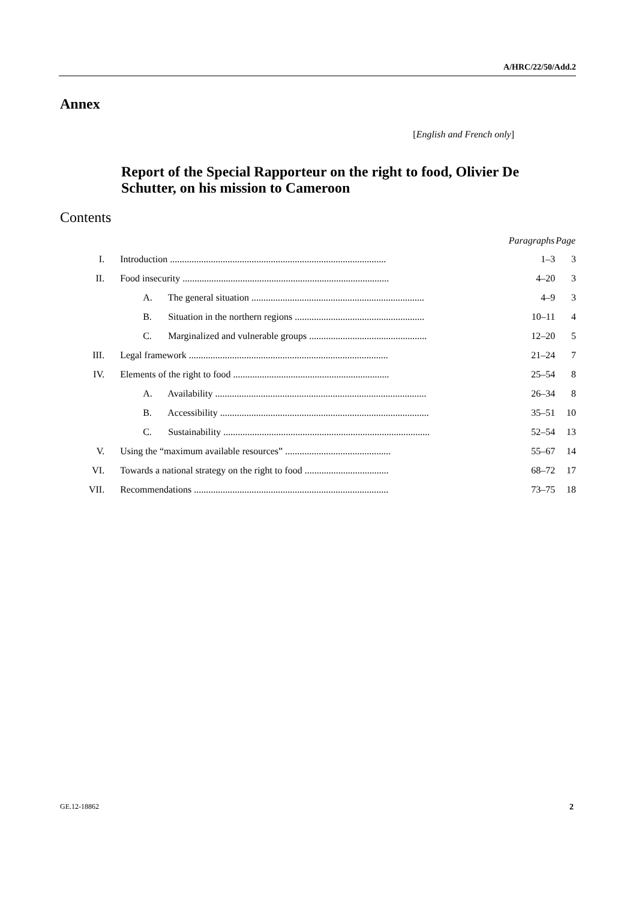A/HRC/22/50/Add.2
Annex
[English and French only]
Report of the Special Rapporteur on the right to food, Olivier De Schutter, on his mission to Cameroon
Contents
| | | Paragraphs | Page |
| --- | --- | --- | --- |
| I. | Introduction .......................................................................................... | 1–3 | 3 |
| II. | Food insecurity ...................................................................................... | 4–20 | 3 |
| | A. The general situation ........................................................................ | 4–9 | 3 |
| | B. Situation in the northern regions ...................................................... | 10–11 | 4 |
| | C. Marginalized and vulnerable groups ................................................. | 12–20 | 5 |
| III. | Legal framework ................................................................................... | 21–24 | 7 |
| IV. | Elements of the right to food ................................................................. | 25–54 | 8 |
| | A. Availability ........................................................................................ | 26–34 | 8 |
| | B. Accessibility ....................................................................................... | 35–51 | 10 |
| | C. Sustainability ...................................................................................... | 52–54 | 13 |
| V. | Using the “maximum available resources” ............................................ | 55–67 | 14 |
| VI. | Towards a national strategy on the right to food ................................... | 68–72 | 17 |
| VII. | Recommendations ................................................................................. | 73–75 | 18 |
GE.12-18862 2